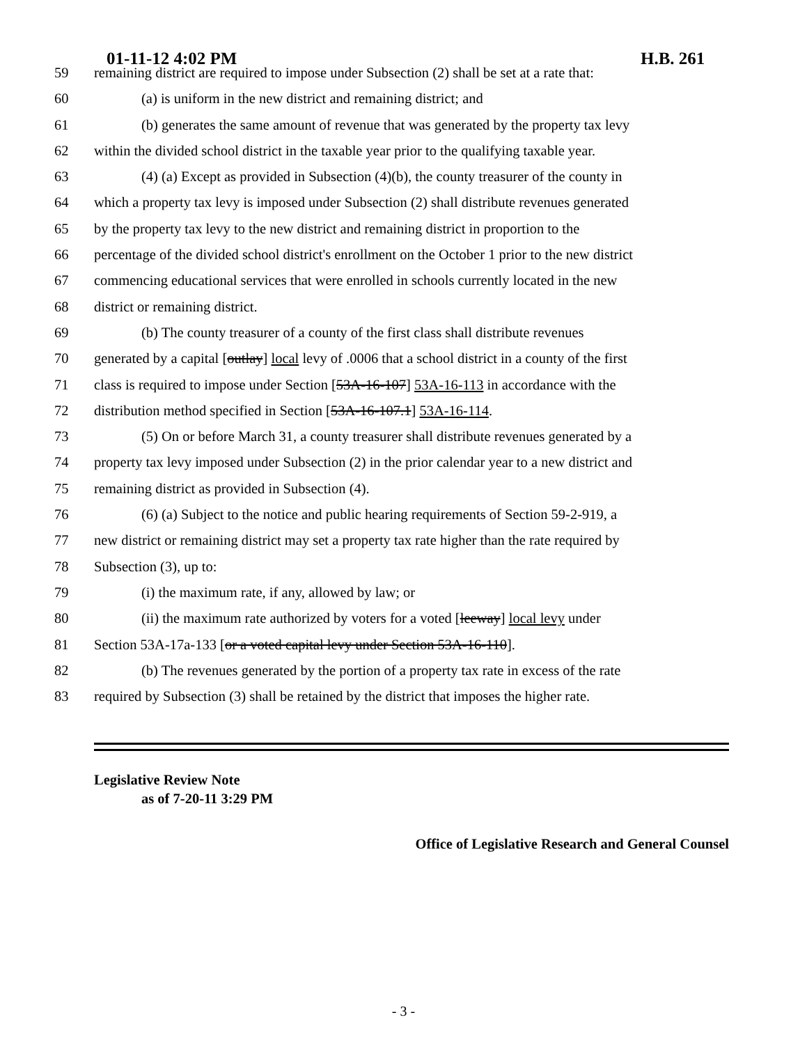01-11-12 4:02 PM H.B. 261
59 remaining district are required to impose under Subsection (2) shall be set at a rate that:
60 (a) is uniform in the new district and remaining district; and
61 (b) generates the same amount of revenue that was generated by the property tax levy
62 within the divided school district in the taxable year prior to the qualifying taxable year.
63 (4) (a) Except as provided in Subsection (4)(b), the county treasurer of the county in
64 which a property tax levy is imposed under Subsection (2) shall distribute revenues generated
65 by the property tax levy to the new district and remaining district in proportion to the
66 percentage of the divided school district's enrollment on the October 1 prior to the new district
67 commencing educational services that were enrolled in schools currently located in the new
68 district or remaining district.
69 (b) The county treasurer of a county of the first class shall distribute revenues
70 generated by a capital [outlay] local levy of .0006 that a school district in a county of the first
71 class is required to impose under Section [53A-16-107] 53A-16-113 in accordance with the
72 distribution method specified in Section [53A-16-107.1] 53A-16-114.
73 (5) On or before March 31, a county treasurer shall distribute revenues generated by a
74 property tax levy imposed under Subsection (2) in the prior calendar year to a new district and
75 remaining district as provided in Subsection (4).
76 (6) (a) Subject to the notice and public hearing requirements of Section 59-2-919, a
77 new district or remaining district may set a property tax rate higher than the rate required by
78 Subsection (3), up to:
79 (i) the maximum rate, if any, allowed by law; or
80 (ii) the maximum rate authorized by voters for a voted [leeway] local levy under
81 Section 53A-17a-133 [or a voted capital levy under Section 53A-16-110].
82 (b) The revenues generated by the portion of a property tax rate in excess of the rate
83 required by Subsection (3) shall be retained by the district that imposes the higher rate.
Legislative Review Note
as of 7-20-11 3:29 PM
Office of Legislative Research and General Counsel
- 3 -